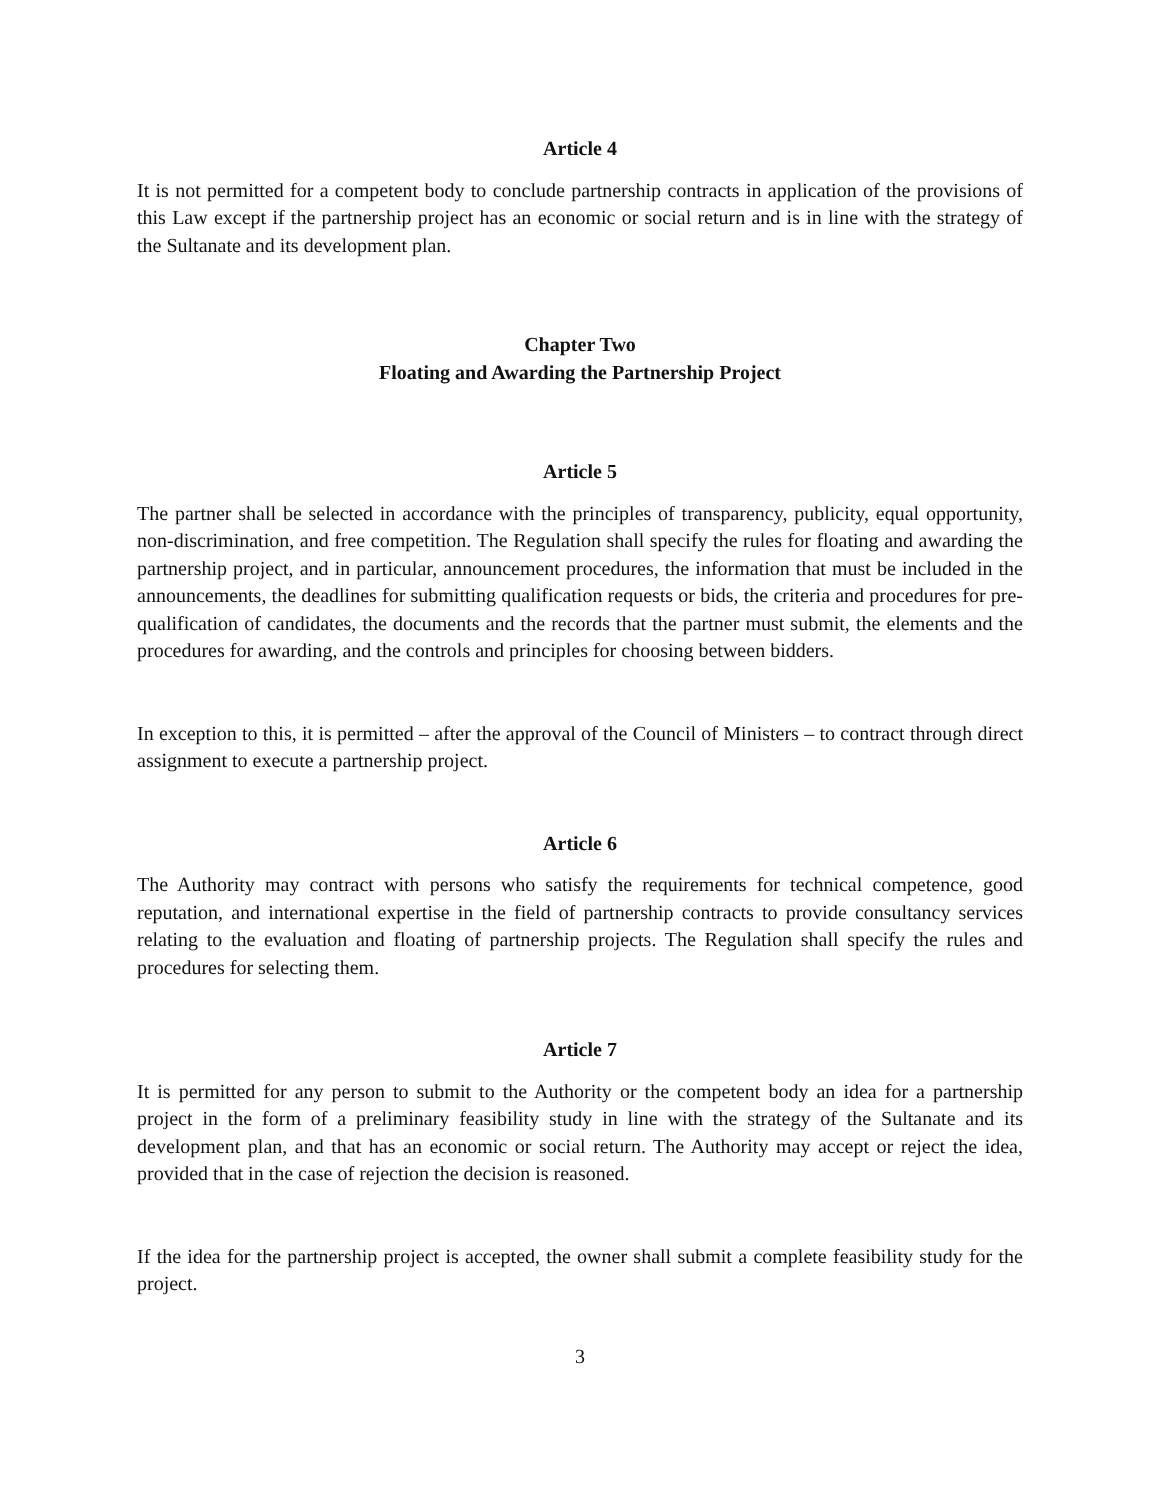Article 4
It is not permitted for a competent body to conclude partnership contracts in application of the provisions of this Law except if the partnership project has an economic or social return and is in line with the strategy of the Sultanate and its development plan.
Chapter Two
Floating and Awarding the Partnership Project
Article 5
The partner shall be selected in accordance with the principles of transparency, publicity, equal opportunity, non-discrimination, and free competition. The Regulation shall specify the rules for floating and awarding the partnership project, and in particular, announcement procedures, the information that must be included in the announcements, the deadlines for submitting qualification requests or bids, the criteria and procedures for pre-qualification of candidates, the documents and the records that the partner must submit, the elements and the procedures for awarding, and the controls and principles for choosing between bidders.
In exception to this, it is permitted – after the approval of the Council of Ministers – to contract through direct assignment to execute a partnership project.
Article 6
The Authority may contract with persons who satisfy the requirements for technical competence, good reputation, and international expertise in the field of partnership contracts to provide consultancy services relating to the evaluation and floating of partnership projects. The Regulation shall specify the rules and procedures for selecting them.
Article 7
It is permitted for any person to submit to the Authority or the competent body an idea for a partnership project in the form of a preliminary feasibility study in line with the strategy of the Sultanate and its development plan, and that has an economic or social return. The Authority may accept or reject the idea, provided that in the case of rejection the decision is reasoned.
If the idea for the partnership project is accepted, the owner shall submit a complete feasibility study for the project.
3